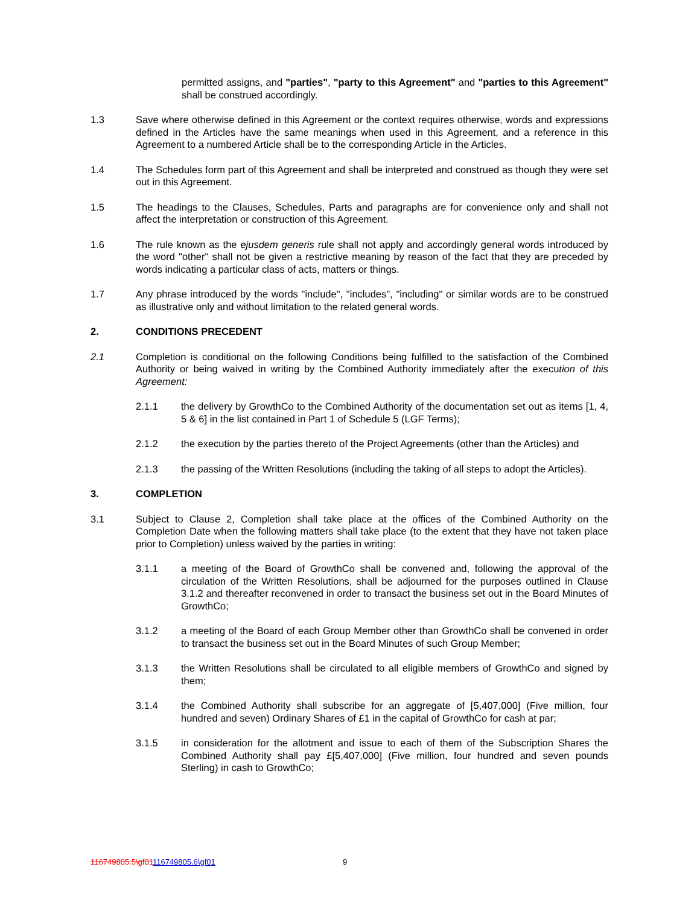permitted assigns, and "parties", "party to this Agreement" and "parties to this Agreement" shall be construed accordingly.
1.3 Save where otherwise defined in this Agreement or the context requires otherwise, words and expressions defined in the Articles have the same meanings when used in this Agreement, and a reference in this Agreement to a numbered Article shall be to the corresponding Article in the Articles.
1.4 The Schedules form part of this Agreement and shall be interpreted and construed as though they were set out in this Agreement.
1.5 The headings to the Clauses, Schedules, Parts and paragraphs are for convenience only and shall not affect the interpretation or construction of this Agreement.
1.6 The rule known as the ejusdem generis rule shall not apply and accordingly general words introduced by the word "other" shall not be given a restrictive meaning by reason of the fact that they are preceded by words indicating a particular class of acts, matters or things.
1.7 Any phrase introduced by the words "include", "includes", "including" or similar words are to be construed as illustrative only and without limitation to the related general words.
2. CONDITIONS PRECEDENT
2.1 Completion is conditional on the following Conditions being fulfilled to the satisfaction of the Combined Authority or being waived in writing by the Combined Authority immediately after the execution of this Agreement:
2.1.1 the delivery by GrowthCo to the Combined Authority of the documentation set out as items [1, 4, 5 & 6] in the list contained in Part 1 of Schedule 5 (LGF Terms);
2.1.2 the execution by the parties thereto of the Project Agreements (other than the Articles) and
2.1.3 the passing of the Written Resolutions (including the taking of all steps to adopt the Articles).
3. COMPLETION
3.1 Subject to Clause 2, Completion shall take place at the offices of the Combined Authority on the Completion Date when the following matters shall take place (to the extent that they have not taken place prior to Completion) unless waived by the parties in writing:
3.1.1 a meeting of the Board of GrowthCo shall be convened and, following the approval of the circulation of the Written Resolutions, shall be adjourned for the purposes outlined in Clause 3.1.2 and thereafter reconvened in order to transact the business set out in the Board Minutes of GrowthCo;
3.1.2 a meeting of the Board of each Group Member other than GrowthCo shall be convened in order to transact the business set out in the Board Minutes of such Group Member;
3.1.3 the Written Resolutions shall be circulated to all eligible members of GrowthCo and signed by them;
3.1.4 the Combined Authority shall subscribe for an aggregate of [5,407,000] (Five million, four hundred and seven) Ordinary Shares of £1 in the capital of GrowthCo for cash at par;
3.1.5 in consideration for the allotment and issue to each of them of the Subscription Shares the Combined Authority shall pay £[5,407,000] (Five million, four hundred and seven pounds Sterling) in cash to GrowthCo;
116749805.5\gf01116749805.6\gf01
9